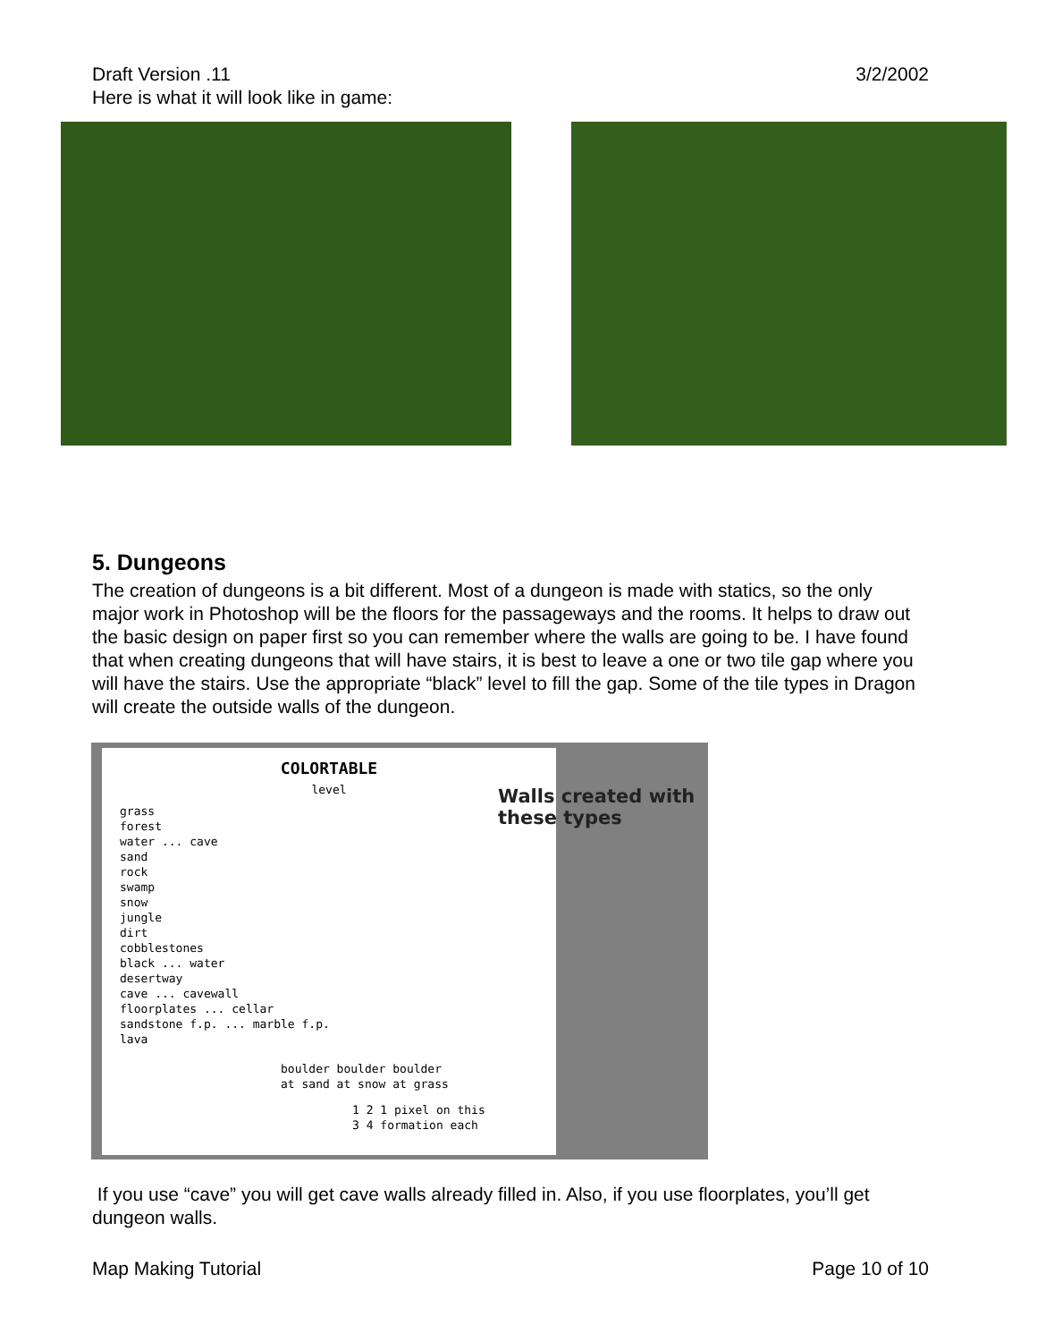3/2/2002 Draft Version .11
Here is what it will look like in game:
5. Dungeons
The creation of dungeons is a bit different. Most of a dungeon is made with statics, so the only major work in Photoshop will be the floors for the passageways and the rooms. It helps to draw out the basic design on paper first so you can remember where the walls are going to be. I have found that when creating dungeons that will have stairs, it is best to leave a one or two tile gap where you will have the stairs. Use the appropriate “black” level to fill the gap. Some of the tile types in Dragon will create the outside walls of the dungeon.
COLORTABLE
level
grass
forest
water ... cave
sand
rock
swamp
snow
jungle
dirt
cobblestones
black ... water
desertway
cave ... cavewall
floorplates ... cellar
sandstone f.p. ... marble f.p.
lava
boulder boulder boulder
at sand at snow at grass
1 2 1 pixel on this
3 4 formation each
Walls created with
these types
If you use “cave” you will get cave walls already filled in. Also, if you use floorplates, you’ll get dungeon walls.
Page 10 of 10 Map Making Tutorial